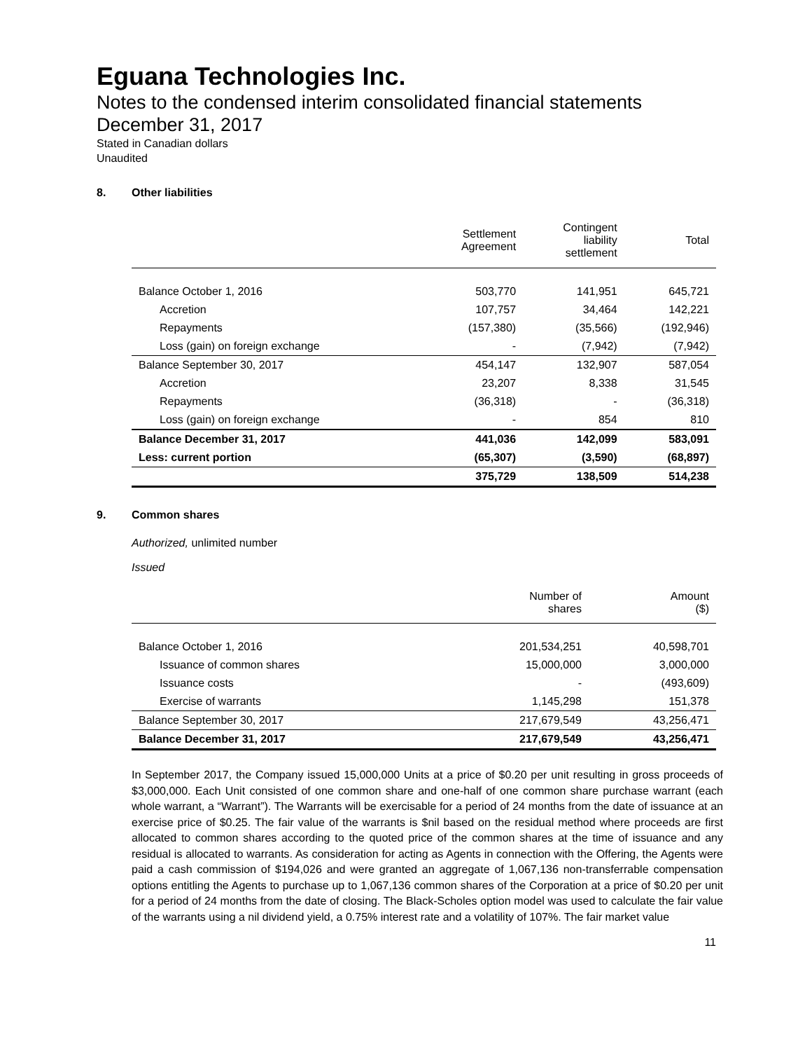Eguana Technologies Inc.
Notes to the condensed interim consolidated financial statements
December 31, 2017
Stated in Canadian dollars
Unaudited
8. Other liabilities
| | Settlement Agreement | Contingent liability settlement | Total |
| --- | --- | --- | --- |
| Balance October 1, 2016 | 503,770 | 141,951 | 645,721 |
| Accretion | 107,757 | 34,464 | 142,221 |
| Repayments | (157,380) | (35,566) | (192,946) |
| Loss (gain) on foreign exchange | - | (7,942) | (7,942) |
| Balance September 30, 2017 | 454,147 | 132,907 | 587,054 |
| Accretion | 23,207 | 8,338 | 31,545 |
| Repayments | (36,318) | - | (36,318) |
| Loss (gain) on foreign exchange | - | 854 | 810 |
| Balance December 31, 2017 | 441,036 | 142,099 | 583,091 |
| Less: current portion | (65,307) | (3,590) | (68,897) |
| | 375,729 | 138,509 | 514,238 |
9. Common shares
Authorized, unlimited number
Issued
| | Number of shares | Amount ($) |
| --- | --- | --- |
| Balance October 1, 2016 | 201,534,251 | 40,598,701 |
| Issuance of common shares | 15,000,000 | 3,000,000 |
| Issuance costs | - | (493,609) |
| Exercise of warrants | 1,145,298 | 151,378 |
| Balance September 30, 2017 | 217,679,549 | 43,256,471 |
| Balance December 31, 2017 | 217,679,549 | 43,256,471 |
In September 2017, the Company issued 15,000,000 Units at a price of $0.20 per unit resulting in gross proceeds of $3,000,000. Each Unit consisted of one common share and one-half of one common share purchase warrant (each whole warrant, a “Warrant”). The Warrants will be exercisable for a period of 24 months from the date of issuance at an exercise price of $0.25. The fair value of the warrants is $nil based on the residual method where proceeds are first allocated to common shares according to the quoted price of the common shares at the time of issuance and any residual is allocated to warrants. As consideration for acting as Agents in connection with the Offering, the Agents were paid a cash commission of $194,026 and were granted an aggregate of 1,067,136 non-transferrable compensation options entitling the Agents to purchase up to 1,067,136 common shares of the Corporation at a price of $0.20 per unit for a period of 24 months from the date of closing. The Black-Scholes option model was used to calculate the fair value of the warrants using a nil dividend yield, a 0.75% interest rate and a volatility of 107%. The fair market value
11